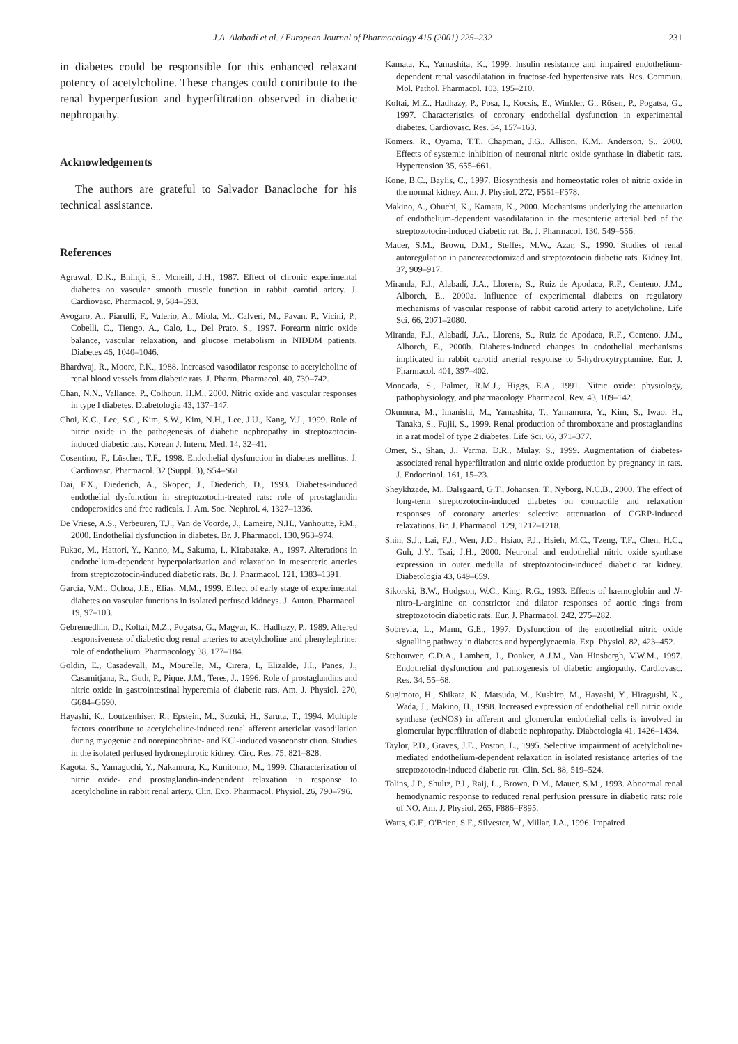J.A. Alabadí et al. / European Journal of Pharmacology 415 (2001) 225–232 231
in diabetes could be responsible for this enhanced relaxant potency of acetylcholine. These changes could contribute to the renal hyperperfusion and hyperfiltration observed in diabetic nephropathy.
Acknowledgements
The authors are grateful to Salvador Banacloche for his technical assistance.
References
Agrawal, D.K., Bhimji, S., Mcneill, J.H., 1987. Effect of chronic experimental diabetes on vascular smooth muscle function in rabbit carotid artery. J. Cardiovasc. Pharmacol. 9, 584–593.
Avogaro, A., Piarulli, F., Valerio, A., Miola, M., Calveri, M., Pavan, P., Vicini, P., Cobelli, C., Tiengo, A., Calo, L., Del Prato, S., 1997. Forearm nitric oxide balance, vascular relaxation, and glucose metabolism in NIDDM patients. Diabetes 46, 1040–1046.
Bhardwaj, R., Moore, P.K., 1988. Increased vasodilator response to acetylcholine of renal blood vessels from diabetic rats. J. Pharm. Pharmacol. 40, 739–742.
Chan, N.N., Vallance, P., Colhoun, H.M., 2000. Nitric oxide and vascular responses in type I diabetes. Diabetologia 43, 137–147.
Choi, K.C., Lee, S.C., Kim, S.W., Kim, N.H., Lee, J.U., Kang, Y.J., 1999. Role of nitric oxide in the pathogenesis of diabetic nephropathy in streptozotocin-induced diabetic rats. Korean J. Intern. Med. 14, 32–41.
Cosentino, F., Lüscher, T.F., 1998. Endothelial dysfunction in diabetes mellitus. J. Cardiovasc. Pharmacol. 32 (Suppl. 3), S54–S61.
Dai, F.X., Diederich, A., Skopec, J., Diederich, D., 1993. Diabetes-induced endothelial dysfunction in streptozotocin-treated rats: role of prostaglandin endoperoxides and free radicals. J. Am. Soc. Nephrol. 4, 1327–1336.
De Vriese, A.S., Verbeuren, T.J., Van de Voorde, J., Lameire, N.H., Vanhoutte, P.M., 2000. Endothelial dysfunction in diabetes. Br. J. Pharmacol. 130, 963–974.
Fukao, M., Hattori, Y., Kanno, M., Sakuma, I., Kitabatake, A., 1997. Alterations in endothelium-dependent hyperpolarization and relaxation in mesenteric arteries from streptozotocin-induced diabetic rats. Br. J. Pharmacol. 121, 1383–1391.
García, V.M., Ochoa, J.E., Elias, M.M., 1999. Effect of early stage of experimental diabetes on vascular functions in isolated perfused kidneys. J. Auton. Pharmacol. 19, 97–103.
Gebremedhin, D., Koltai, M.Z., Pogatsa, G., Magyar, K., Hadhazy, P., 1989. Altered responsiveness of diabetic dog renal arteries to acetylcholine and phenylephrine: role of endothelium. Pharmacology 38, 177–184.
Goldin, E., Casadevall, M., Mourelle, M., Cirera, I., Elizalde, J.I., Panes, J., Casamitjana, R., Guth, P., Pique, J.M., Teres, J., 1996. Role of prostaglandins and nitric oxide in gastrointestinal hyperemia of diabetic rats. Am. J. Physiol. 270, G684–G690.
Hayashi, K., Loutzenhiser, R., Epstein, M., Suzuki, H., Saruta, T., 1994. Multiple factors contribute to acetylcholine-induced renal afferent arteriolar vasodilation during myogenic and norepinephrine- and KCl-induced vasoconstriction. Studies in the isolated perfused hydronephrotic kidney. Circ. Res. 75, 821–828.
Kagota, S., Yamaguchi, Y., Nakamura, K., Kunitomo, M., 1999. Characterization of nitric oxide- and prostaglandin-independent relaxation in response to acetylcholine in rabbit renal artery. Clin. Exp. Pharmacol. Physiol. 26, 790–796.
Kamata, K., Yamashita, K., 1999. Insulin resistance and impaired endothelium-dependent renal vasodilatation in fructose-fed hypertensive rats. Res. Commun. Mol. Pathol. Pharmacol. 103, 195–210.
Koltai, M.Z., Hadhazy, P., Posa, I., Kocsis, E., Winkler, G., Rösen, P., Pogatsa, G., 1997. Characteristics of coronary endothelial dysfunction in experimental diabetes. Cardiovasc. Res. 34, 157–163.
Komers, R., Oyama, T.T., Chapman, J.G., Allison, K.M., Anderson, S., 2000. Effects of systemic inhibition of neuronal nitric oxide synthase in diabetic rats. Hypertension 35, 655–661.
Kone, B.C., Baylis, C., 1997. Biosynthesis and homeostatic roles of nitric oxide in the normal kidney. Am. J. Physiol. 272, F561–F578.
Makino, A., Ohuchi, K., Kamata, K., 2000. Mechanisms underlying the attenuation of endothelium-dependent vasodilatation in the mesenteric arterial bed of the streptozotocin-induced diabetic rat. Br. J. Pharmacol. 130, 549–556.
Mauer, S.M., Brown, D.M., Steffes, M.W., Azar, S., 1990. Studies of renal autoregulation in pancreatectomized and streptozotocin diabetic rats. Kidney Int. 37, 909–917.
Miranda, F.J., Alabadí, J.A., Llorens, S., Ruiz de Apodaca, R.F., Centeno, J.M., Alborch, E., 2000a. Influence of experimental diabetes on regulatory mechanisms of vascular response of rabbit carotid artery to acetylcholine. Life Sci. 66, 2071–2080.
Miranda, F.J., Alabadí, J.A., Llorens, S., Ruiz de Apodaca, R.F., Centeno, J.M., Alborch, E., 2000b. Diabetes-induced changes in endothelial mechanisms implicated in rabbit carotid arterial response to 5-hydroxytryptamine. Eur. J. Pharmacol. 401, 397–402.
Moncada, S., Palmer, R.M.J., Higgs, E.A., 1991. Nitric oxide: physiology, pathophysiology, and pharmacology. Pharmacol. Rev. 43, 109–142.
Okumura, M., Imanishi, M., Yamashita, T., Yamamura, Y., Kim, S., Iwao, H., Tanaka, S., Fujii, S., 1999. Renal production of thromboxane and prostaglandins in a rat model of type 2 diabetes. Life Sci. 66, 371–377.
Omer, S., Shan, J., Varma, D.R., Mulay, S., 1999. Augmentation of diabetes-associated renal hyperfiltration and nitric oxide production by pregnancy in rats. J. Endocrinol. 161, 15–23.
Sheykhzade, M., Dalsgaard, G.T., Johansen, T., Nyborg, N.C.B., 2000. The effect of long-term streptozotocin-induced diabetes on contractile and relaxation responses of coronary arteries: selective attenuation of CGRP-induced relaxations. Br. J. Pharmacol. 129, 1212–1218.
Shin, S.J., Lai, F.J., Wen, J.D., Hsiao, P.J., Hsieh, M.C., Tzeng, T.F., Chen, H.C., Guh, J.Y., Tsai, J.H., 2000. Neuronal and endothelial nitric oxide synthase expression in outer medulla of streptozotocin-induced diabetic rat kidney. Diabetologia 43, 649–659.
Sikorski, B.W., Hodgson, W.C., King, R.G., 1993. Effects of haemoglobin and N-nitro-L-arginine on constrictor and dilator responses of aortic rings from streptozotocin diabetic rats. Eur. J. Pharmacol. 242, 275–282.
Sobrevia, L., Mann, G.E., 1997. Dysfunction of the endothelial nitric oxide signalling pathway in diabetes and hyperglycaemia. Exp. Physiol. 82, 423–452.
Stehouwer, C.D.A., Lambert, J., Donker, A.J.M., Van Hinsbergh, V.W.M., 1997. Endothelial dysfunction and pathogenesis of diabetic angiopathy. Cardiovasc. Res. 34, 55–68.
Sugimoto, H., Shikata, K., Matsuda, M., Kushiro, M., Hayashi, Y., Hiragushi, K., Wada, J., Makino, H., 1998. Increased expression of endothelial cell nitric oxide synthase (ecNOS) in afferent and glomerular endothelial cells is involved in glomerular hyperfiltration of diabetic nephropathy. Diabetologia 41, 1426–1434.
Taylor, P.D., Graves, J.E., Poston, L., 1995. Selective impairment of acetylcholine-mediated endothelium-dependent relaxation in isolated resistance arteries of the streptozotocin-induced diabetic rat. Clin. Sci. 88, 519–524.
Tolins, J.P., Shultz, P.J., Raij, L., Brown, D.M., Mauer, S.M., 1993. Abnormal renal hemodynamic response to reduced renal perfusion pressure in diabetic rats: role of NO. Am. J. Physiol. 265, F886–F895.
Watts, G.F., O'Brien, S.F., Silvester, W., Millar, J.A., 1996. Impaired